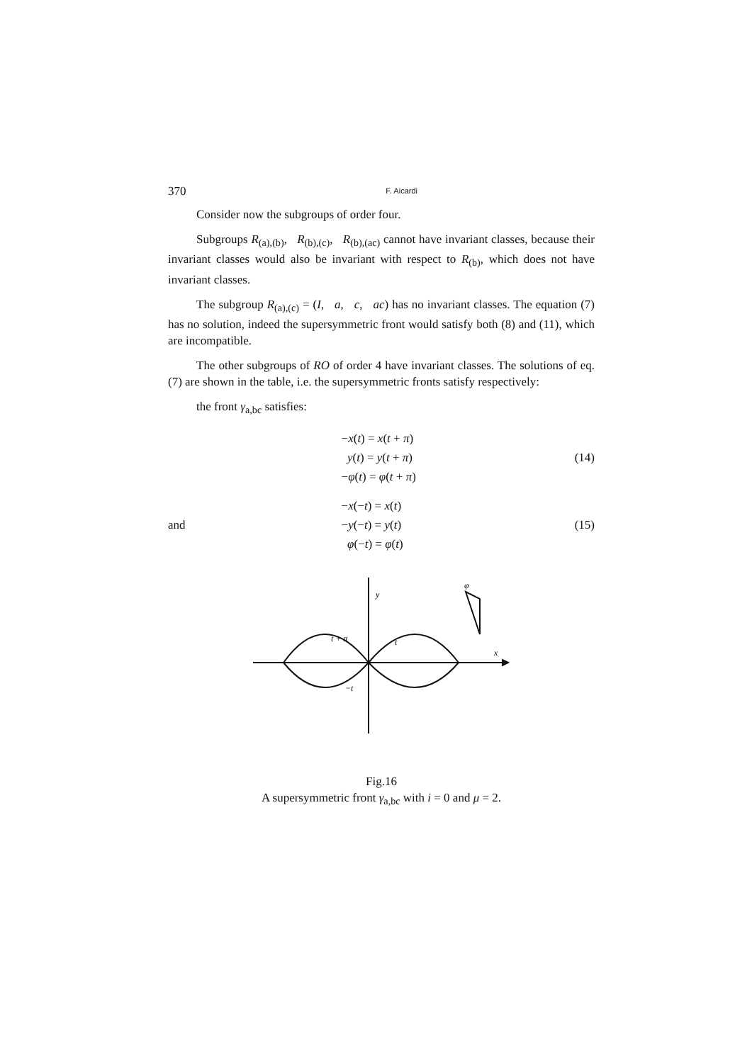370 F. Aicardi
Consider now the subgroups of order four.
Subgroups R<sub>(a),(b)</sub>, R<sub>(b),(c)</sub>, R<sub>(b),(ac)</sub> cannot have invariant classes, because their invariant classes would also be invariant with respect to R<sub>(b)</sub>, which does not have invariant classes.
The subgroup R<sub>(a),(c)</sub> = (I, a, c, ac) has no invariant classes. The equation (7) has no solution, indeed the supersymmetric front would satisfy both (8) and (11), which are incompatible.
The other subgroups of RO of order 4 have invariant classes. The solutions of eq. (7) are shown in the table, i.e. the supersymmetric fronts satisfy respectively:
the front γ<sub>a,bc</sub> satisfies:
−x(t) = x(t + π)
y(t) = y(t + π)
−φ(t) = φ(t + π)
(14)
and
−x(−t) = x(t)
−y(−t) = y(t)
φ(−t) = φ(t)
(15)
y
t + π
t
x
−t
φ
Fig.16
A supersymmetric front γ<sub>a,bc</sub> with i = 0 and μ = 2.